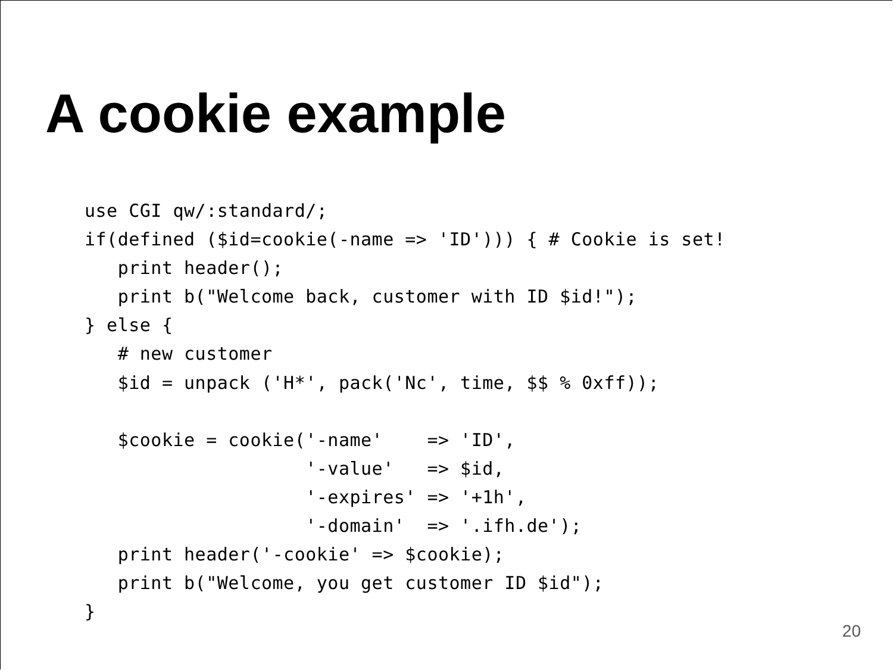A cookie example
use CGI qw/:standard/;
if(defined ($id=cookie(-name => 'ID'))) { # Cookie is set!
   print header();
   print b("Welcome back, customer with ID $id!");
} else {
   # new customer
   $id = unpack ('H*', pack('Nc', time, $$ % 0xff));

   $cookie = cookie('-name'    => 'ID',
                    '-value'   => $id,
                    '-expires' => '+1h',
                    '-domain'  => '.ifh.de');
   print header('-cookie' => $cookie);
   print b("Welcome, you get customer ID $id");
}
20